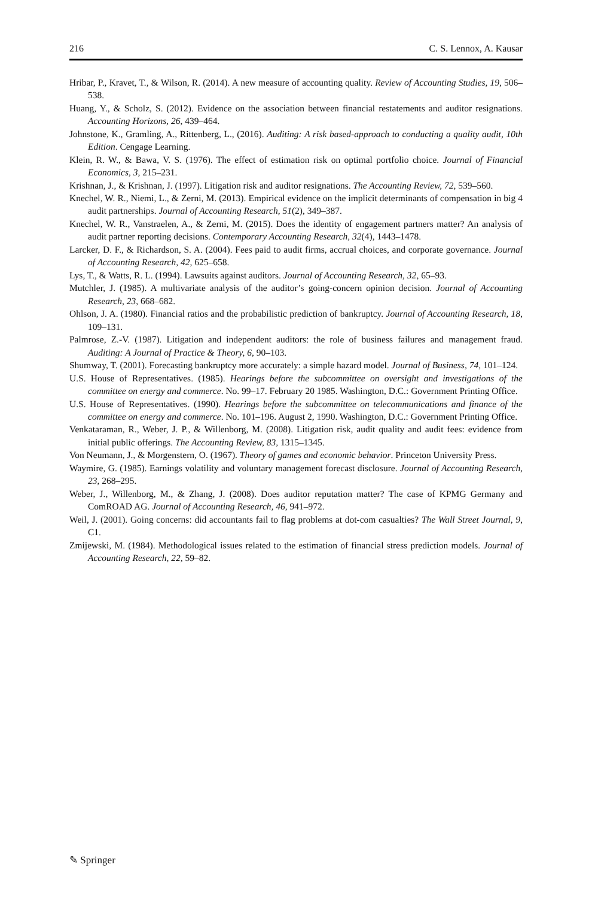216 C. S. Lennox, A. Kausar
Hribar, P., Kravet, T., & Wilson, R. (2014). A new measure of accounting quality. Review of Accounting Studies, 19, 506–538.
Huang, Y., & Scholz, S. (2012). Evidence on the association between financial restatements and auditor resignations. Accounting Horizons, 26, 439–464.
Johnstone, K., Gramling, A., Rittenberg, L., (2016). Auditing: A risk based-approach to conducting a quality audit, 10th Edition. Cengage Learning.
Klein, R. W., & Bawa, V. S. (1976). The effect of estimation risk on optimal portfolio choice. Journal of Financial Economics, 3, 215–231.
Krishnan, J., & Krishnan, J. (1997). Litigation risk and auditor resignations. The Accounting Review, 72, 539–560.
Knechel, W. R., Niemi, L., & Zerni, M. (2013). Empirical evidence on the implicit determinants of compensation in big 4 audit partnerships. Journal of Accounting Research, 51(2), 349–387.
Knechel, W. R., Vanstraelen, A., & Zerni, M. (2015). Does the identity of engagement partners matter? An analysis of audit partner reporting decisions. Contemporary Accounting Research, 32(4), 1443–1478.
Larcker, D. F., & Richardson, S. A. (2004). Fees paid to audit firms, accrual choices, and corporate governance. Journal of Accounting Research, 42, 625–658.
Lys, T., & Watts, R. L. (1994). Lawsuits against auditors. Journal of Accounting Research, 32, 65–93.
Mutchler, J. (1985). A multivariate analysis of the auditor’s going-concern opinion decision. Journal of Accounting Research, 23, 668–682.
Ohlson, J. A. (1980). Financial ratios and the probabilistic prediction of bankruptcy. Journal of Accounting Research, 18, 109–131.
Palmrose, Z.-V. (1987). Litigation and independent auditors: the role of business failures and management fraud. Auditing: A Journal of Practice & Theory, 6, 90–103.
Shumway, T. (2001). Forecasting bankruptcy more accurately: a simple hazard model. Journal of Business, 74, 101–124.
U.S. House of Representatives. (1985). Hearings before the subcommittee on oversight and investigations of the committee on energy and commerce. No. 99–17. February 20 1985. Washington, D.C.: Government Printing Office.
U.S. House of Representatives. (1990). Hearings before the subcommittee on telecommunications and finance of the committee on energy and commerce. No. 101–196. August 2, 1990. Washington, D.C.: Government Printing Office.
Venkataraman, R., Weber, J. P., & Willenborg, M. (2008). Litigation risk, audit quality and audit fees: evidence from initial public offerings. The Accounting Review, 83, 1315–1345.
Von Neumann, J., & Morgenstern, O. (1967). Theory of games and economic behavior. Princeton University Press.
Waymire, G. (1985). Earnings volatility and voluntary management forecast disclosure. Journal of Accounting Research, 23, 268–295.
Weber, J., Willenborg, M., & Zhang, J. (2008). Does auditor reputation matter? The case of KPMG Germany and ComROAD AG. Journal of Accounting Research, 46, 941–972.
Weil, J. (2001). Going concerns: did accountants fail to flag problems at dot-com casualties? The Wall Street Journal, 9, C1.
Zmijewski, M. (1984). Methodological issues related to the estimation of financial stress prediction models. Journal of Accounting Research, 22, 59–82.
✎ Springer